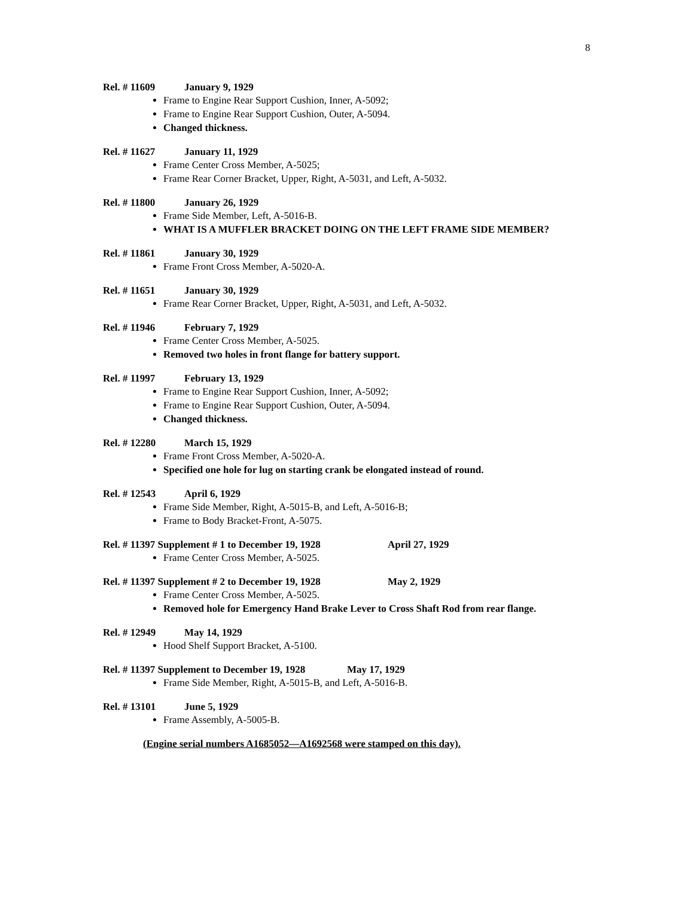8
Rel. # 11609 January 9, 1929
Frame to Engine Rear Support Cushion, Inner, A-5092;
Frame to Engine Rear Support Cushion, Outer, A-5094.
Changed thickness.
Rel. # 11627 January 11, 1929
Frame Center Cross Member, A-5025;
Frame Rear Corner Bracket, Upper, Right, A-5031, and Left, A-5032.
Rel. # 11800 January 26, 1929
Frame Side Member, Left, A-5016-B.
WHAT IS A MUFFLER BRACKET DOING ON THE LEFT FRAME SIDE MEMBER?
Rel. # 11861 January 30, 1929
Frame Front Cross Member, A-5020-A.
Rel. # 11651 January 30, 1929
Frame Rear Corner Bracket, Upper, Right, A-5031, and Left, A-5032.
Rel. # 11946 February 7, 1929
Frame Center Cross Member, A-5025.
Removed two holes in front flange for battery support.
Rel. # 11997 February 13, 1929
Frame to Engine Rear Support Cushion, Inner, A-5092;
Frame to Engine Rear Support Cushion, Outer, A-5094.
Changed thickness.
Rel. # 12280 March 15, 1929
Frame Front Cross Member, A-5020-A.
Specified one hole for lug on starting crank be elongated instead of round.
Rel. # 12543 April 6, 1929
Frame Side Member, Right, A-5015-B, and Left, A-5016-B;
Frame to Body Bracket-Front, A-5075.
Rel. # 11397 Supplement # 1 to December 19, 1928 April 27, 1929
Frame Center Cross Member, A-5025.
Rel. # 11397 Supplement # 2 to December 19, 1928 May 2, 1929
Frame Center Cross Member, A-5025.
Removed hole for Emergency Hand Brake Lever to Cross Shaft Rod from rear flange.
Rel. # 12949 May 14, 1929
Hood Shelf Support Bracket, A-5100.
Rel. # 11397 Supplement to December 19, 1928 May 17, 1929
Frame Side Member, Right, A-5015-B, and Left, A-5016-B.
Rel. # 13101 June 5, 1929
Frame Assembly, A-5005-B.
(Engine serial numbers A1685052—A1692568 were stamped on this day).